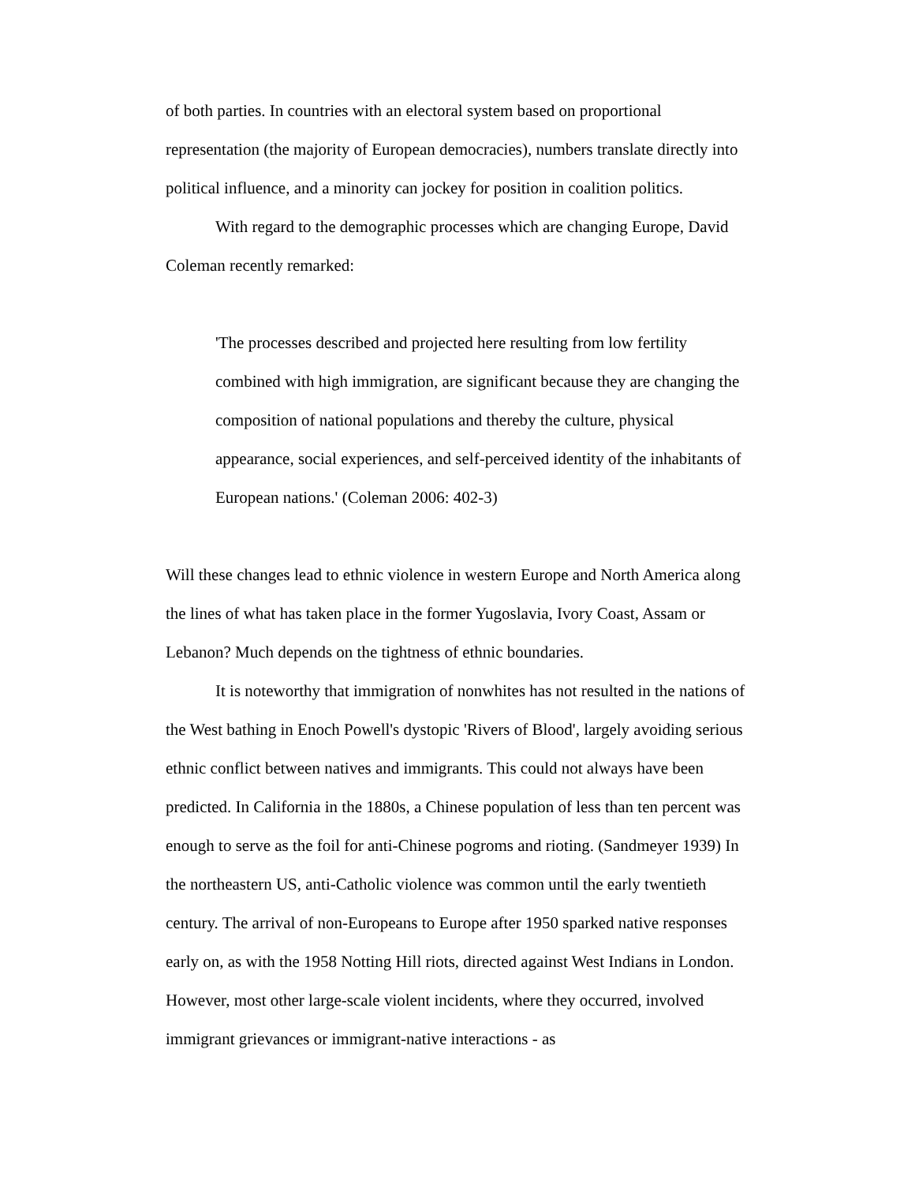of both parties. In countries with an electoral system based on proportional representation (the majority of European democracies), numbers translate directly into political influence, and a minority can jockey for position in coalition politics.
With regard to the demographic processes which are changing Europe, David Coleman recently remarked:
'The processes described and projected here resulting from low fertility combined with high immigration, are significant because they are changing the composition of national populations and thereby the culture, physical appearance, social experiences, and self-perceived identity of the inhabitants of European nations.' (Coleman 2006: 402-3)
Will these changes lead to ethnic violence in western Europe and North America along the lines of what has taken place in the former Yugoslavia, Ivory Coast, Assam or Lebanon? Much depends on the tightness of ethnic boundaries.
It is noteworthy that immigration of nonwhites has not resulted in the nations of the West bathing in Enoch Powell's dystopic 'Rivers of Blood', largely avoiding serious ethnic conflict between natives and immigrants. This could not always have been predicted. In California in the 1880s, a Chinese population of less than ten percent was enough to serve as the foil for anti-Chinese pogroms and rioting. (Sandmeyer 1939) In the northeastern US, anti-Catholic violence was common until the early twentieth century. The arrival of non-Europeans to Europe after 1950 sparked native responses early on, as with the 1958 Notting Hill riots, directed against West Indians in London. However, most other large-scale violent incidents, where they occurred, involved immigrant grievances or immigrant-native interactions - as